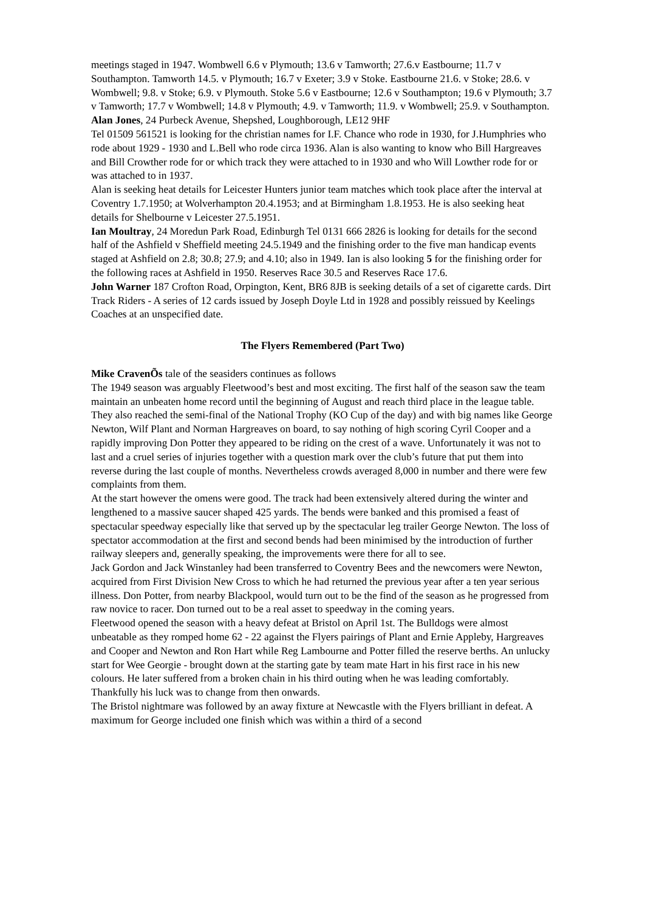meetings staged in 1947. Wombwell 6.6 v Plymouth; 13.6 v Tamworth; 27.6.v Eastbourne; 11.7 v Southampton. Tamworth 14.5. v Plymouth; 16.7 v Exeter; 3.9 v Stoke. Eastbourne 21.6. v Stoke; 28.6. v Wombwell; 9.8. v Stoke; 6.9. v Plymouth. Stoke 5.6 v Eastbourne; 12.6 v Southampton; 19.6 v Plymouth; 3.7 v Tamworth; 17.7 v Wombwell; 14.8 v Plymouth; 4.9. v Tamworth; 11.9. v Wombwell; 25.9. v Southampton.
Alan Jones, 24 Purbeck Avenue, Shepshed, Loughborough, LE12 9HF
Tel 01509 561521 is looking for the christian names for I.F. Chance who rode in 1930, for J.Humphries who rode about 1929 - 1930 and L.Bell who rode circa 1936. Alan is also wanting to know who Bill Hargreaves and Bill Crowther rode for or which track they were attached to in 1930 and who Will Lowther rode for or was attached to in 1937.
Alan is seeking heat details for Leicester Hunters junior team matches which took place after the interval at Coventry 1.7.1950; at Wolverhampton 20.4.1953; and at Birmingham 1.8.1953. He is also seeking heat details for Shelbourne v Leicester 27.5.1951.
Ian Moultray, 24 Moredun Park Road, Edinburgh Tel 0131 666 2826 is looking for details for the second half of the Ashfield v Sheffield meeting 24.5.1949 and the finishing order to the five man handicap events staged at Ashfield on 2.8; 30.8; 27.9; and 4.10; also in 1949. Ian is also looking 5 for the finishing order for the following races at Ashfield in 1950. Reserves Race 30.5 and Reserves Race 17.6.
John Warner 187 Crofton Road, Orpington, Kent, BR6 8JB is seeking details of a set of cigarette cards. Dirt Track Riders - A series of 12 cards issued by Joseph Doyle Ltd in 1928 and possibly reissued by Keelings Coaches at an unspecified date.
The Flyers Remembered (Part Two)
Mike CravenÕs tale of the seasiders continues as follows
The 1949 season was arguably Fleetwood’s best and most exciting. The first half of the season saw the team maintain an unbeaten home record until the beginning of August and reach third place in the league table. They also reached the semi-final of the National Trophy (KO Cup of the day) and with big names like George Newton, Wilf Plant and Norman Hargreaves on board, to say nothing of high scoring Cyril Cooper and a rapidly improving Don Potter they appeared to be riding on the crest of a wave. Unfortunately it was not to last and a cruel series of injuries together with a question mark over the club’s future that put them into reverse during the last couple of months. Nevertheless crowds averaged 8,000 in number and there were few complaints from them.
At the start however the omens were good. The track had been extensively altered during the winter and lengthened to a massive saucer shaped 425 yards. The bends were banked and this promised a feast of spectacular speedway especially like that served up by the spectacular leg trailer George Newton. The loss of spectator accommodation at the first and second bends had been minimised by the introduction of further railway sleepers and, generally speaking, the improvements were there for all to see.
Jack Gordon and Jack Winstanley had been transferred to Coventry Bees and the newcomers were Newton, acquired from First Division New Cross to which he had returned the previous year after a ten year serious illness. Don Potter, from nearby Blackpool, would turn out to be the find of the season as he progressed from raw novice to racer. Don turned out to be a real asset to speedway in the coming years.
Fleetwood opened the season with a heavy defeat at Bristol on April 1st. The Bulldogs were almost unbeatable as they romped home 62 - 22 against the Flyers pairings of Plant and Ernie Appleby, Hargreaves and Cooper and Newton and Ron Hart while Reg Lambourne and Potter filled the reserve berths. An unlucky start for Wee Georgie - brought down at the starting gate by team mate Hart in his first race in his new colours. He later suffered from a broken chain in his third outing when he was leading comfortably. Thankfully his luck was to change from then onwards.
The Bristol nightmare was followed by an away fixture at Newcastle with the Flyers brilliant in defeat. A maximum for George included one finish which was within a third of a second